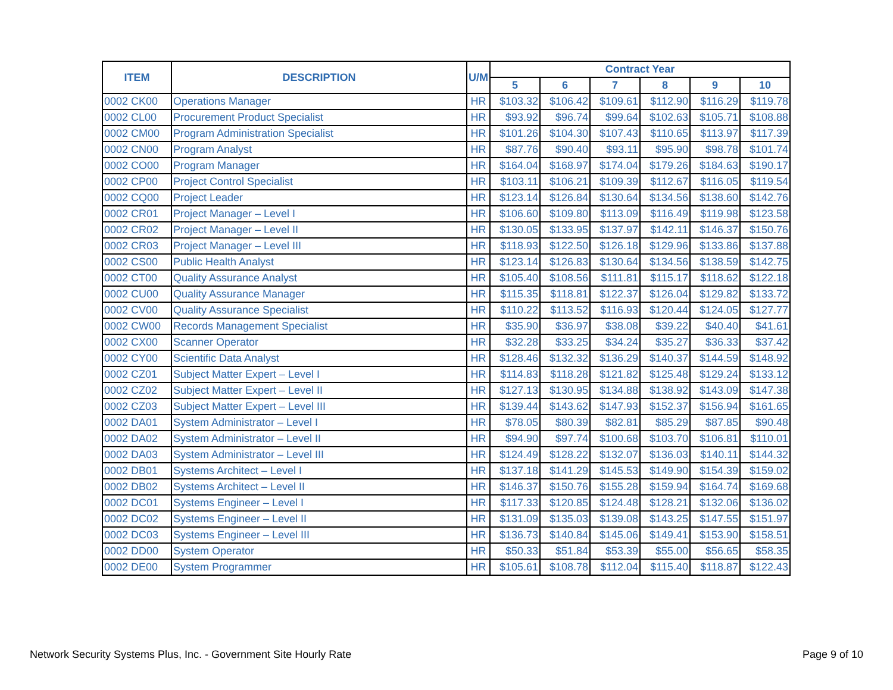| ITEM | DESCRIPTION | U/M | Contract Year | | | | | |
| --- | --- | --- | --- | --- | --- | --- | --- | --- |
| | | | 5 | 6 | 7 | 8 | 9 | 10 |
| 0002 CK00 | Operations Manager | HR | $103.32 | $106.42 | $109.61 | $112.90 | $116.29 | $119.78 |
| 0002 CL00 | Procurement Product Specialist | HR | $93.92 | $96.74 | $99.64 | $102.63 | $105.71 | $108.88 |
| 0002 CM00 | Program Administration Specialist | HR | $101.26 | $104.30 | $107.43 | $110.65 | $113.97 | $117.39 |
| 0002 CN00 | Program Analyst | HR | $87.76 | $90.40 | $93.11 | $95.90 | $98.78 | $101.74 |
| 0002 CO00 | Program Manager | HR | $164.04 | $168.97 | $174.04 | $179.26 | $184.63 | $190.17 |
| 0002 CP00 | Project Control Specialist | HR | $103.11 | $106.21 | $109.39 | $112.67 | $116.05 | $119.54 |
| 0002 CQ00 | Project Leader | HR | $123.14 | $126.84 | $130.64 | $134.56 | $138.60 | $142.76 |
| 0002 CR01 | Project Manager – Level I | HR | $106.60 | $109.80 | $113.09 | $116.49 | $119.98 | $123.58 |
| 0002 CR02 | Project Manager – Level II | HR | $130.05 | $133.95 | $137.97 | $142.11 | $146.37 | $150.76 |
| 0002 CR03 | Project Manager – Level III | HR | $118.93 | $122.50 | $126.18 | $129.96 | $133.86 | $137.88 |
| 0002 CS00 | Public Health Analyst | HR | $123.14 | $126.83 | $130.64 | $134.56 | $138.59 | $142.75 |
| 0002 CT00 | Quality Assurance Analyst | HR | $105.40 | $108.56 | $111.81 | $115.17 | $118.62 | $122.18 |
| 0002 CU00 | Quality Assurance Manager | HR | $115.35 | $118.81 | $122.37 | $126.04 | $129.82 | $133.72 |
| 0002 CV00 | Quality Assurance Specialist | HR | $110.22 | $113.52 | $116.93 | $120.44 | $124.05 | $127.77 |
| 0002 CW00 | Records Management Specialist | HR | $35.90 | $36.97 | $38.08 | $39.22 | $40.40 | $41.61 |
| 0002 CX00 | Scanner Operator | HR | $32.28 | $33.25 | $34.24 | $35.27 | $36.33 | $37.42 |
| 0002 CY00 | Scientific Data Analyst | HR | $128.46 | $132.32 | $136.29 | $140.37 | $144.59 | $148.92 |
| 0002 CZ01 | Subject Matter Expert – Level I | HR | $114.83 | $118.28 | $121.82 | $125.48 | $129.24 | $133.12 |
| 0002 CZ02 | Subject Matter Expert – Level II | HR | $127.13 | $130.95 | $134.88 | $138.92 | $143.09 | $147.38 |
| 0002 CZ03 | Subject Matter Expert – Level III | HR | $139.44 | $143.62 | $147.93 | $152.37 | $156.94 | $161.65 |
| 0002 DA01 | System Administrator – Level I | HR | $78.05 | $80.39 | $82.81 | $85.29 | $87.85 | $90.48 |
| 0002 DA02 | System Administrator – Level II | HR | $94.90 | $97.74 | $100.68 | $103.70 | $106.81 | $110.01 |
| 0002 DA03 | System Administrator – Level III | HR | $124.49 | $128.22 | $132.07 | $136.03 | $140.11 | $144.32 |
| 0002 DB01 | Systems Architect – Level I | HR | $137.18 | $141.29 | $145.53 | $149.90 | $154.39 | $159.02 |
| 0002 DB02 | Systems Architect – Level II | HR | $146.37 | $150.76 | $155.28 | $159.94 | $164.74 | $169.68 |
| 0002 DC01 | Systems Engineer – Level I | HR | $117.33 | $120.85 | $124.48 | $128.21 | $132.06 | $136.02 |
| 0002 DC02 | Systems Engineer – Level II | HR | $131.09 | $135.03 | $139.08 | $143.25 | $147.55 | $151.97 |
| 0002 DC03 | Systems Engineer – Level III | HR | $136.73 | $140.84 | $145.06 | $149.41 | $153.90 | $158.51 |
| 0002 DD00 | System Operator | HR | $50.33 | $51.84 | $53.39 | $55.00 | $56.65 | $58.35 |
| 0002 DE00 | System Programmer | HR | $105.61 | $108.78 | $112.04 | $115.40 | $118.87 | $122.43 |
Network Security Systems Plus, Inc. - Government Site Hourly Rate
Page 9 of 10